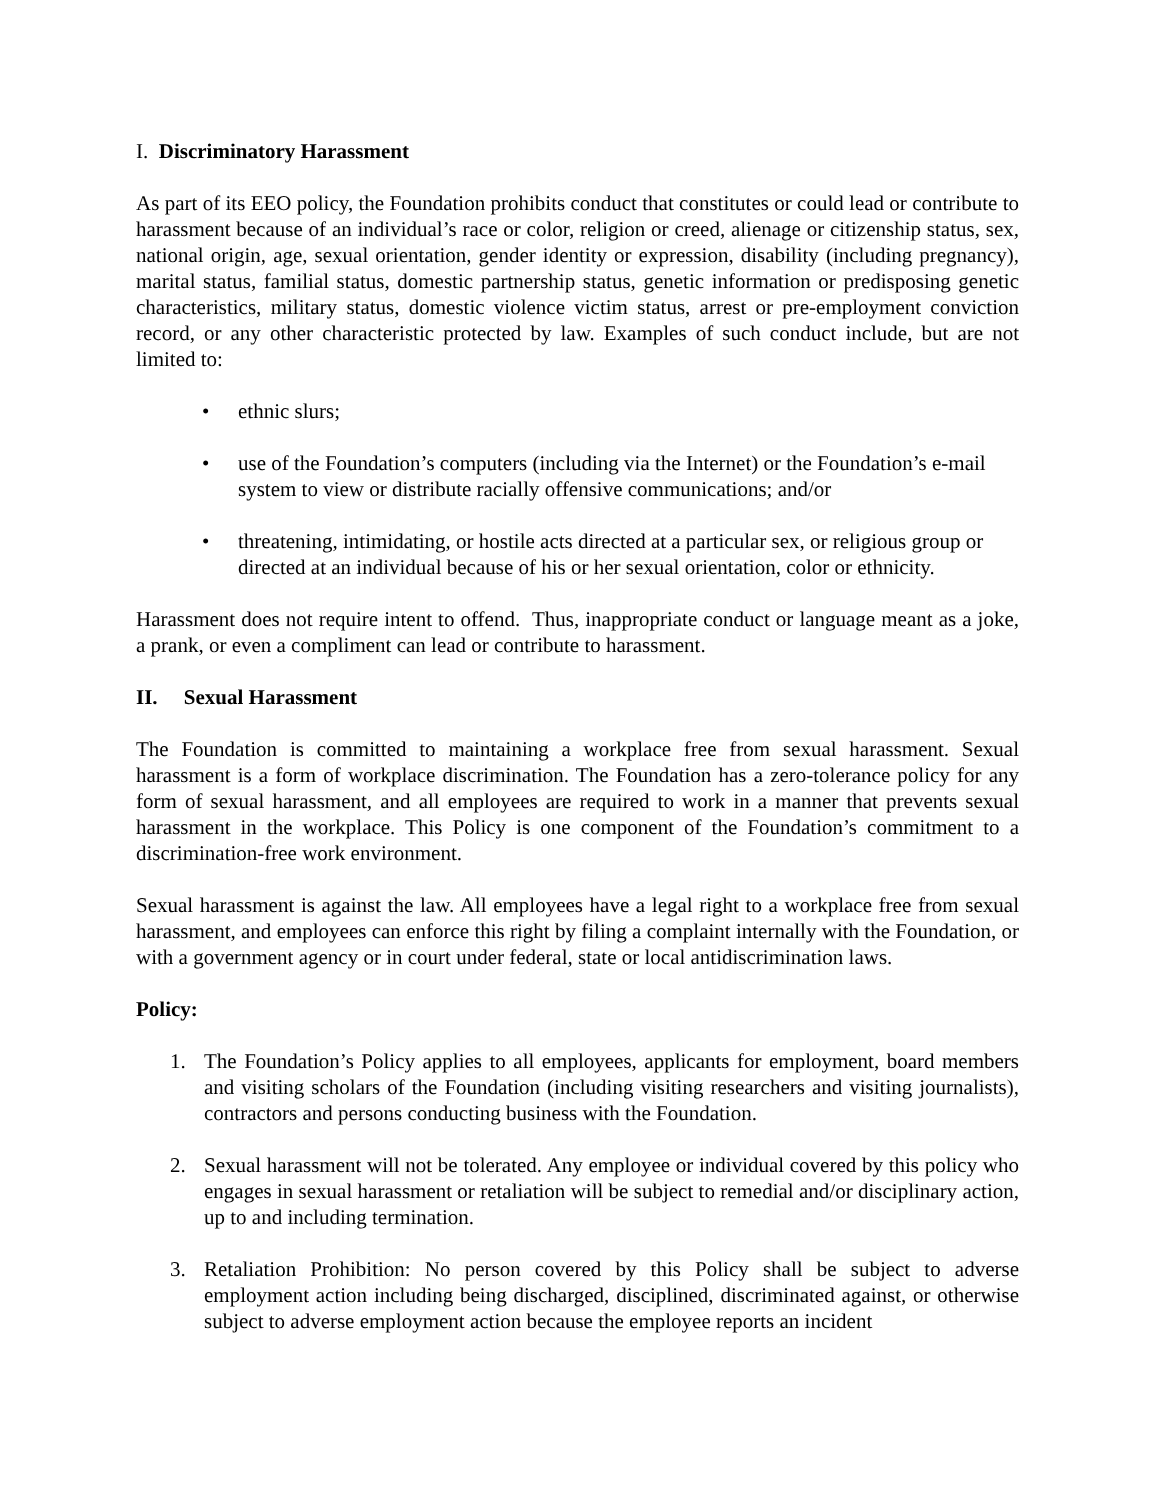I. Discriminatory Harassment
As part of its EEO policy, the Foundation prohibits conduct that constitutes or could lead or contribute to harassment because of an individual’s race or color, religion or creed, alienage or citizenship status, sex, national origin, age, sexual orientation, gender identity or expression, disability (including pregnancy), marital status, familial status, domestic partnership status, genetic information or predisposing genetic characteristics, military status, domestic violence victim status, arrest or pre-employment conviction record, or any other characteristic protected by law. Examples of such conduct include, but are not limited to:
• ethnic slurs;
• use of the Foundation’s computers (including via the Internet) or the Foundation’s e-mail system to view or distribute racially offensive communications; and/or
• threatening, intimidating, or hostile acts directed at a particular sex, or religious group or directed at an individual because of his or her sexual orientation, color or ethnicity.
Harassment does not require intent to offend. Thus, inappropriate conduct or language meant as a joke, a prank, or even a compliment can lead or contribute to harassment.
II. Sexual Harassment
The Foundation is committed to maintaining a workplace free from sexual harassment. Sexual harassment is a form of workplace discrimination. The Foundation has a zero-tolerance policy for any form of sexual harassment, and all employees are required to work in a manner that prevents sexual harassment in the workplace. This Policy is one component of the Foundation’s commitment to a discrimination-free work environment.
Sexual harassment is against the law. All employees have a legal right to a workplace free from sexual harassment, and employees can enforce this right by filing a complaint internally with the Foundation, or with a government agency or in court under federal, state or local antidiscrimination laws.
Policy:
1. The Foundation’s Policy applies to all employees, applicants for employment, board members and visiting scholars of the Foundation (including visiting researchers and visiting journalists), contractors and persons conducting business with the Foundation.
2. Sexual harassment will not be tolerated. Any employee or individual covered by this policy who engages in sexual harassment or retaliation will be subject to remedial and/or disciplinary action, up to and including termination.
3. Retaliation Prohibition: No person covered by this Policy shall be subject to adverse employment action including being discharged, disciplined, discriminated against, or otherwise subject to adverse employment action because the employee reports an incident